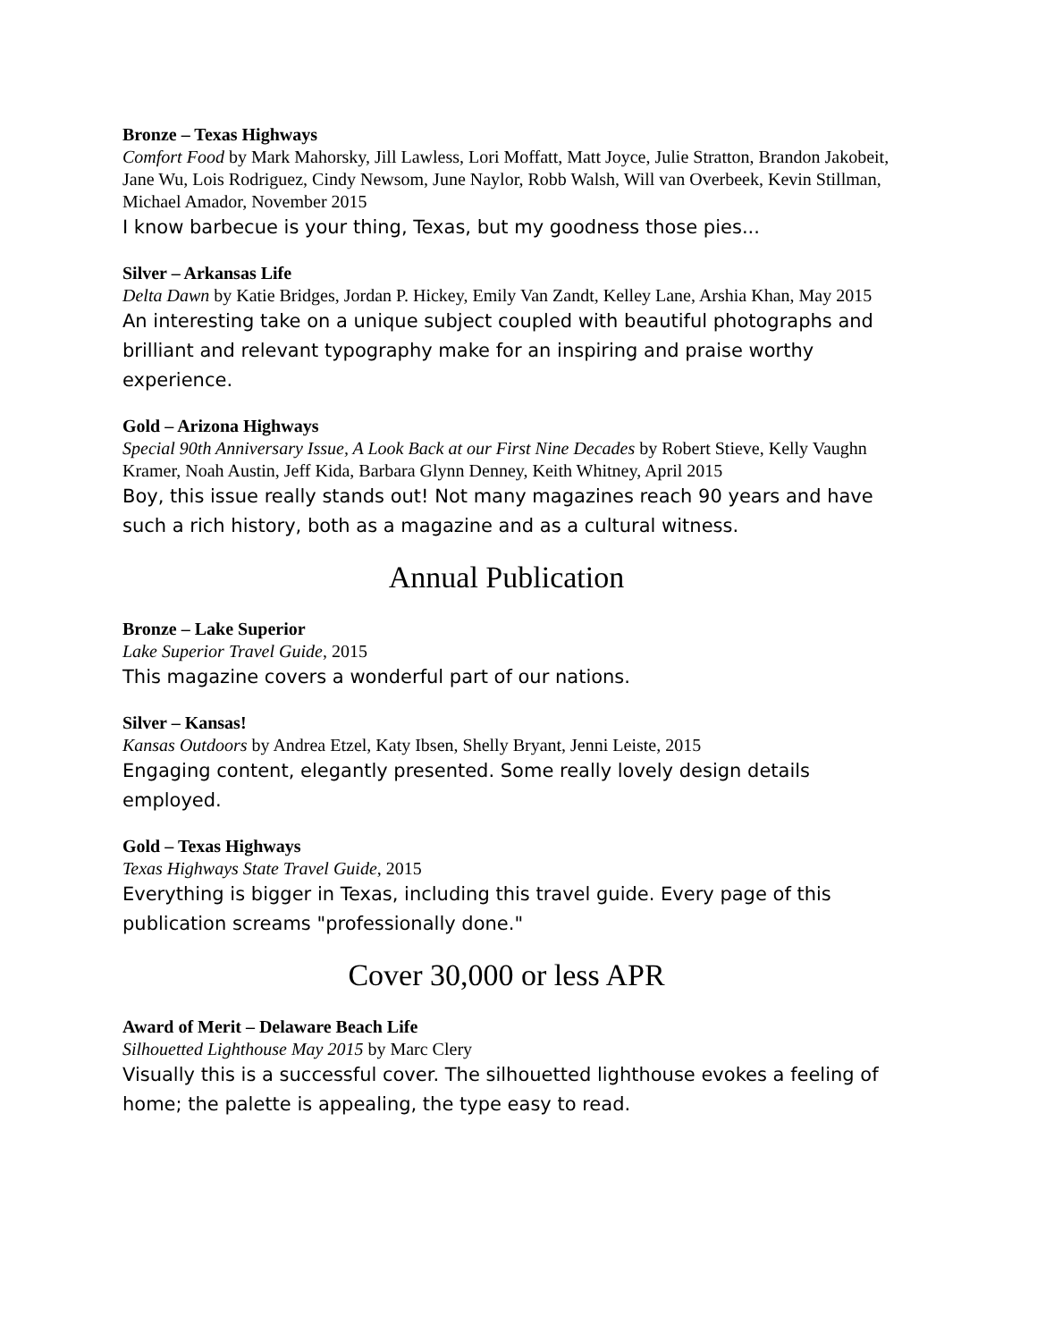Bronze – Texas Highways
Comfort Food by Mark Mahorsky, Jill Lawless, Lori Moffatt, Matt Joyce, Julie Stratton, Brandon Jakobeit, Jane Wu, Lois Rodriguez, Cindy Newsom, June Naylor, Robb Walsh, Will van Overbeek, Kevin Stillman, Michael Amador, November 2015
I know barbecue is your thing, Texas, but my goodness those pies...
Silver – Arkansas Life
Delta Dawn by Katie Bridges, Jordan P. Hickey, Emily Van Zandt, Kelley Lane, Arshia Khan, May 2015
An interesting take on a unique subject coupled with beautiful photographs and brilliant and relevant typography make for an inspiring and praise worthy experience.
Gold – Arizona Highways
Special 90th Anniversary Issue, A Look Back at our First Nine Decades by Robert Stieve, Kelly Vaughn Kramer, Noah Austin, Jeff Kida, Barbara Glynn Denney, Keith Whitney, April 2015
Boy, this issue really stands out! Not many magazines reach 90 years and have such a rich history, both as a magazine and as a cultural witness.
Annual Publication
Bronze – Lake Superior
Lake Superior Travel Guide, 2015
This magazine covers a wonderful part of our nations.
Silver – Kansas!
Kansas Outdoors by Andrea Etzel, Katy Ibsen, Shelly Bryant, Jenni Leiste, 2015
Engaging content, elegantly presented. Some really lovely design details employed.
Gold – Texas Highways
Texas Highways State Travel Guide, 2015
Everything is bigger in Texas, including this travel guide. Every page of this publication screams "professionally done."
Cover 30,000 or less APR
Award of Merit – Delaware Beach Life
Silhouetted Lighthouse May 2015 by Marc Clery
Visually this is a successful cover. The silhouetted lighthouse evokes a feeling of home; the palette is appealing, the type easy to read.